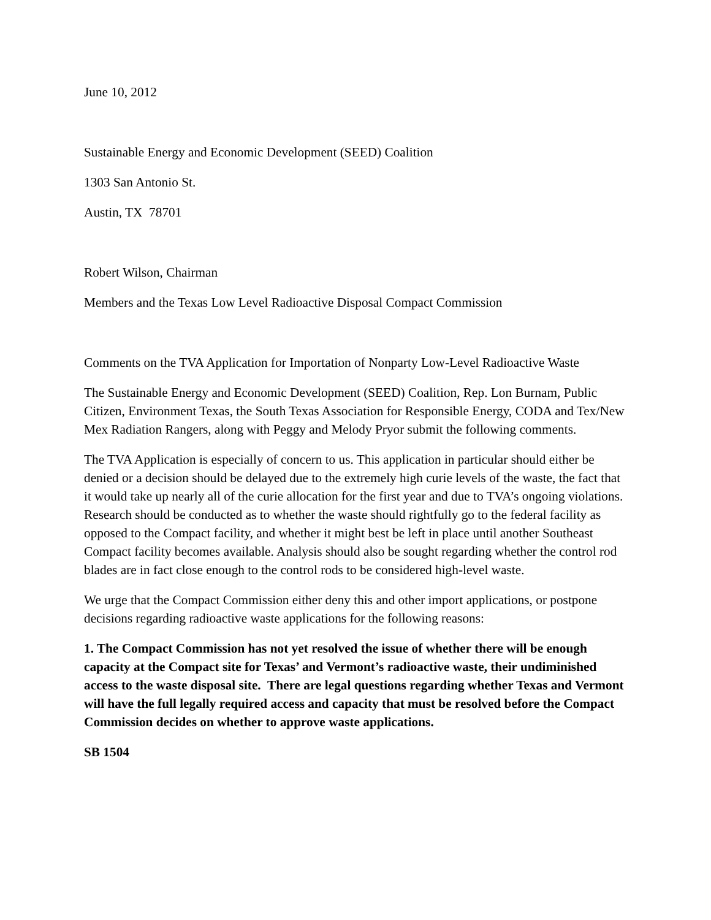June 10, 2012
Sustainable Energy and Economic Development (SEED) Coalition
1303 San Antonio St.
Austin, TX 78701
Robert Wilson, Chairman
Members and the Texas Low Level Radioactive Disposal Compact Commission
Comments on the TVA Application for Importation of Nonparty Low-Level Radioactive Waste
The Sustainable Energy and Economic Development (SEED) Coalition, Rep. Lon Burnam, Public Citizen, Environment Texas, the South Texas Association for Responsible Energy, CODA and Tex/New Mex Radiation Rangers, along with Peggy and Melody Pryor submit the following comments.
The TVA Application is especially of concern to us. This application in particular should either be denied or a decision should be delayed due to the extremely high curie levels of the waste, the fact that it would take up nearly all of the curie allocation for the first year and due to TVA’s ongoing violations. Research should be conducted as to whether the waste should rightfully go to the federal facility as opposed to the Compact facility, and whether it might best be left in place until another Southeast Compact facility becomes available. Analysis should also be sought regarding whether the control rod blades are in fact close enough to the control rods to be considered high-level waste.
We urge that the Compact Commission either deny this and other import applications, or postpone decisions regarding radioactive waste applications for the following reasons:
1. The Compact Commission has not yet resolved the issue of whether there will be enough capacity at the Compact site for Texas’ and Vermont’s radioactive waste, their undiminished access to the waste disposal site. There are legal questions regarding whether Texas and Vermont will have the full legally required access and capacity that must be resolved before the Compact Commission decides on whether to approve waste applications.
SB 1504